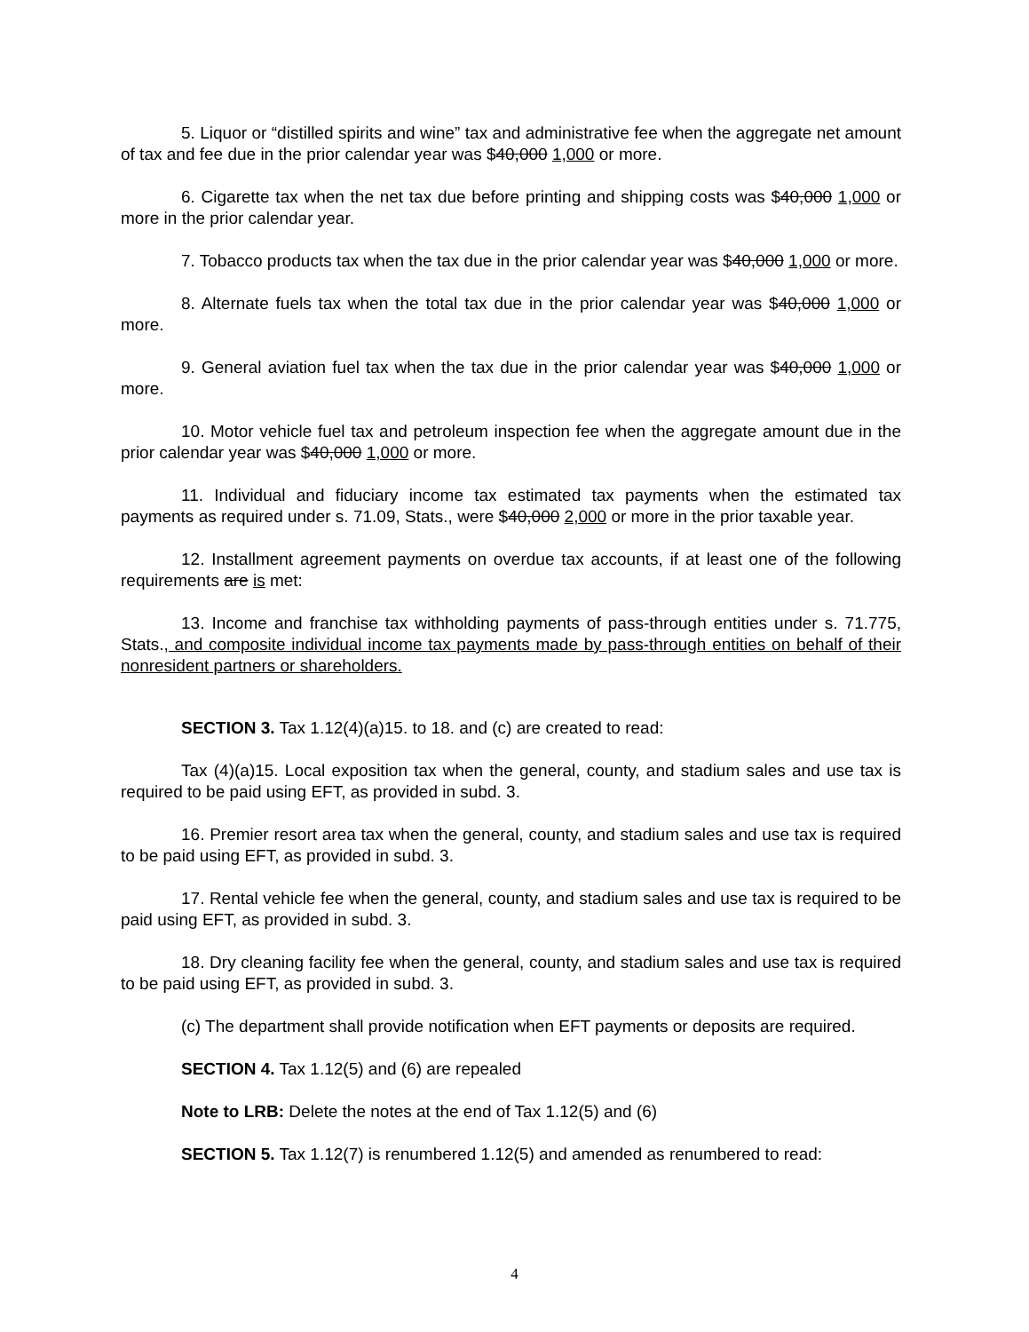5. Liquor or “distilled spirits and wine” tax and administrative fee when the aggregate net amount of tax and fee due in the prior calendar year was $40,000 1,000 or more.
6. Cigarette tax when the net tax due before printing and shipping costs was $40,000 1,000 or more in the prior calendar year.
7. Tobacco products tax when the tax due in the prior calendar year was $40,000 1,000 or more.
8. Alternate fuels tax when the total tax due in the prior calendar year was $40,000 1,000 or more.
9. General aviation fuel tax when the tax due in the prior calendar year was $40,000 1,000 or more.
10. Motor vehicle fuel tax and petroleum inspection fee when the aggregate amount due in the prior calendar year was $40,000 1,000 or more.
11. Individual and fiduciary income tax estimated tax payments when the estimated tax payments as required under s. 71.09, Stats., were $40,000 2,000 or more in the prior taxable year.
12. Installment agreement payments on overdue tax accounts, if at least one of the following requirements are is met:
13. Income and franchise tax withholding payments of pass-through entities under s. 71.775, Stats., and composite individual income tax payments made by pass-through entities on behalf of their nonresident partners or shareholders.
SECTION 3. Tax 1.12(4)(a)15. to 18. and (c) are created to read:
Tax (4)(a)15. Local exposition tax when the general, county, and stadium sales and use tax is required to be paid using EFT, as provided in subd. 3.
16. Premier resort area tax when the general, county, and stadium sales and use tax is required to be paid using EFT, as provided in subd. 3.
17. Rental vehicle fee when the general, county, and stadium sales and use tax is required to be paid using EFT, as provided in subd. 3.
18. Dry cleaning facility fee when the general, county, and stadium sales and use tax is required to be paid using EFT, as provided in subd. 3.
(c) The department shall provide notification when EFT payments or deposits are required.
SECTION 4. Tax 1.12(5) and (6) are repealed
Note to LRB: Delete the notes at the end of Tax 1.12(5) and (6)
SECTION 5. Tax 1.12(7) is renumbered 1.12(5) and amended as renumbered to read:
4